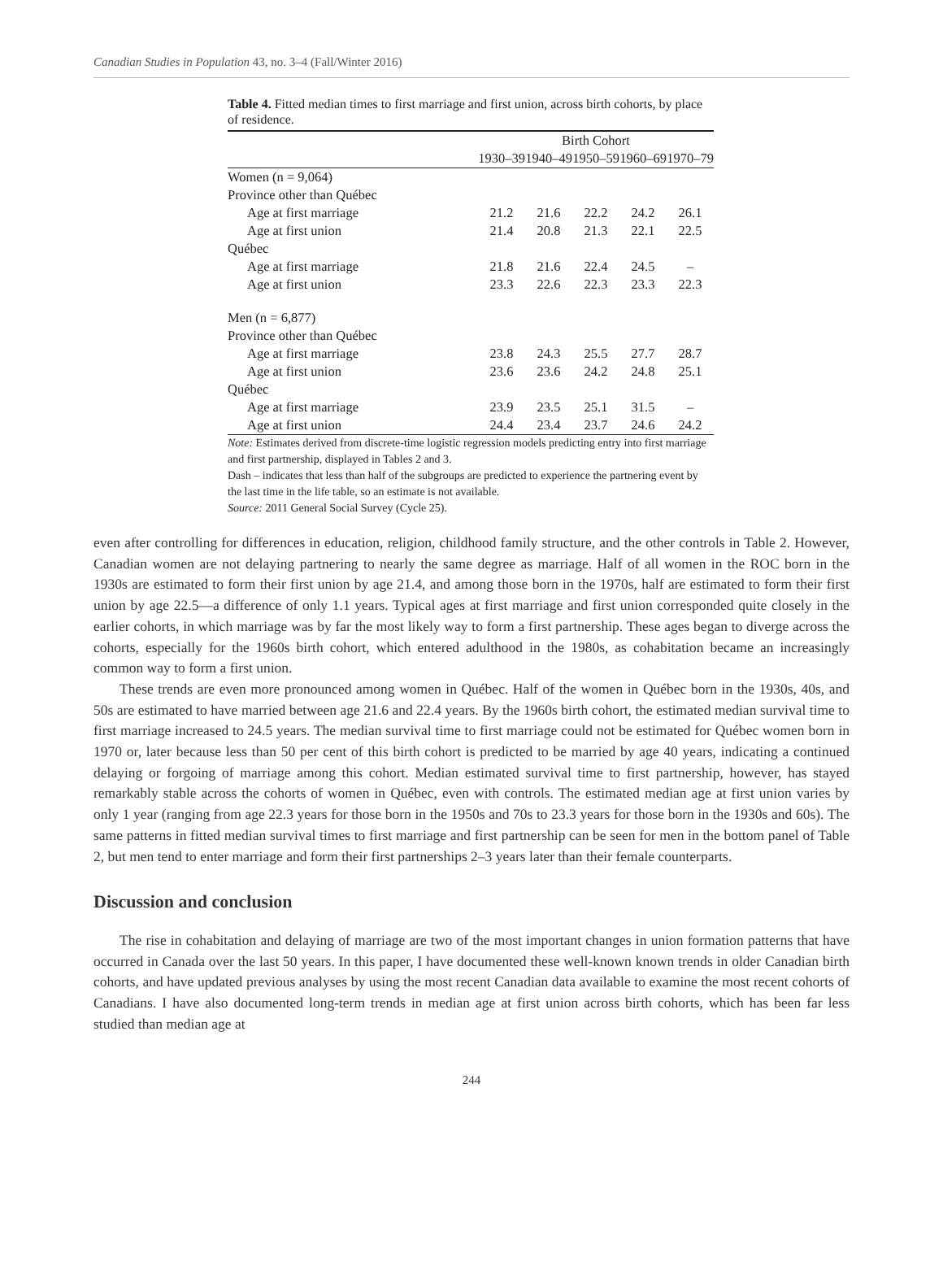Canadian Studies in Population 43, no. 3–4 (Fall/Winter 2016)
Table 4. Fitted median times to first marriage and first union, across birth cohorts, by place of residence.
| | Birth Cohort | | | | |
| | 1930–39 | 1940–49 | 1950–59 | 1960–69 | 1970–79 |
| Women (n = 9,064) | | | | | |
| Province other than Québec | | | | | |
| Age at first marriage | 21.2 | 21.6 | 22.2 | 24.2 | 26.1 |
| Age at first union | 21.4 | 20.8 | 21.3 | 22.1 | 22.5 |
| Québec | | | | | |
| Age at first marriage | 21.8 | 21.6 | 22.4 | 24.5 | – |
| Age at first union | 23.3 | 22.6 | 22.3 | 23.3 | 22.3 |
| Men (n = 6,877) | | | | | |
| Province other than Québec | | | | | |
| Age at first marriage | 23.8 | 24.3 | 25.5 | 27.7 | 28.7 |
| Age at first union | 23.6 | 23.6 | 24.2 | 24.8 | 25.1 |
| Québec | | | | | |
| Age at first marriage | 23.9 | 23.5 | 25.1 | 31.5 | – |
| Age at first union | 24.4 | 23.4 | 23.7 | 24.6 | 24.2 |
Note: Estimates derived from discrete-time logistic regression models predicting entry into first marriage and first partnership, displayed in Tables 2 and 3.
Dash – indicates that less than half of the subgroups are predicted to experience the partnering event by the last time in the life table, so an estimate is not available.
Source: 2011 General Social Survey (Cycle 25).
even after controlling for differences in education, religion, childhood family structure, and the other controls in Table 2. However, Canadian women are not delaying partnering to nearly the same degree as marriage. Half of all women in the ROC born in the 1930s are estimated to form their first union by age 21.4, and among those born in the 1970s, half are estimated to form their first union by age 22.5—a difference of only 1.1 years. Typical ages at first marriage and first union corresponded quite closely in the earlier cohorts, in which marriage was by far the most likely way to form a first partnership. These ages began to diverge across the cohorts, especially for the 1960s birth cohort, which entered adulthood in the 1980s, as cohabitation became an increasingly common way to form a first union.
These trends are even more pronounced among women in Québec. Half of the women in Québec born in the 1930s, 40s, and 50s are estimated to have married between age 21.6 and 22.4 years. By the 1960s birth cohort, the estimated median survival time to first marriage increased to 24.5 years. The median survival time to first marriage could not be estimated for Québec women born in 1970 or, later because less than 50 per cent of this birth cohort is predicted to be married by age 40 years, indicating a continued delaying or forgoing of marriage among this cohort. Median estimated survival time to first partnership, however, has stayed remarkably stable across the cohorts of women in Québec, even with controls. The estimated median age at first union varies by only 1 year (ranging from age 22.3 years for those born in the 1950s and 70s to 23.3 years for those born in the 1930s and 60s). The same patterns in fitted median survival times to first marriage and first partnership can be seen for men in the bottom panel of Table 2, but men tend to enter marriage and form their first partnerships 2–3 years later than their female counterparts.
Discussion and conclusion
The rise in cohabitation and delaying of marriage are two of the most important changes in union formation patterns that have occurred in Canada over the last 50 years. In this paper, I have documented these well-known known trends in older Canadian birth cohorts, and have updated previous analyses by using the most recent Canadian data available to examine the most recent cohorts of Canadians. I have also documented long-term trends in median age at first union across birth cohorts, which has been far less studied than median age at
244